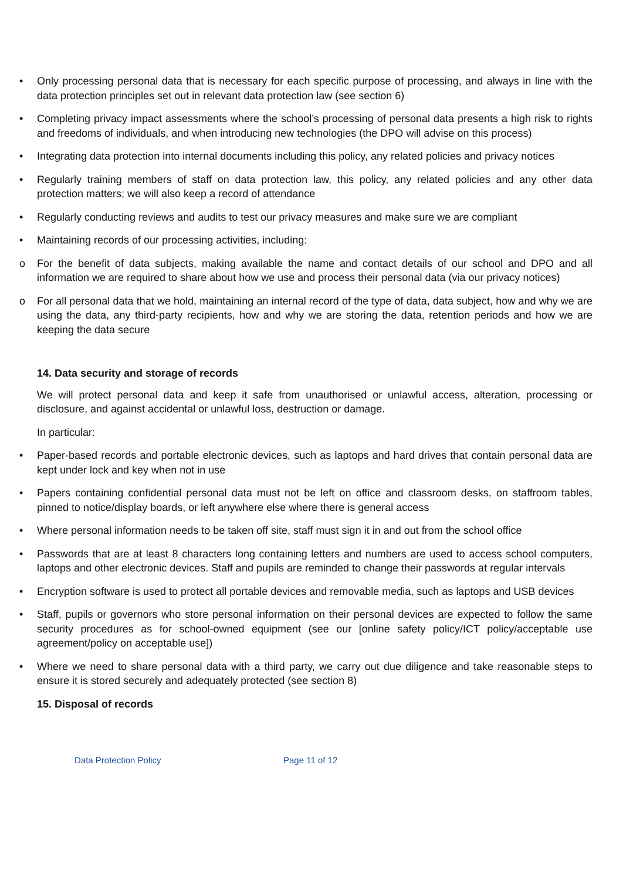• Only processing personal data that is necessary for each specific purpose of processing, and always in line with the data protection principles set out in relevant data protection law (see section 6)
• Completing privacy impact assessments where the school’s processing of personal data presents a high risk to rights and freedoms of individuals, and when introducing new technologies (the DPO will advise on this process)
• Integrating data protection into internal documents including this policy, any related policies and privacy notices
• Regularly training members of staff on data protection law, this policy, any related policies and any other data protection matters; we will also keep a record of attendance
• Regularly conducting reviews and audits to test our privacy measures and make sure we are compliant
• Maintaining records of our processing activities, including:
o For the benefit of data subjects, making available the name and contact details of our school and DPO and all information we are required to share about how we use and process their personal data (via our privacy notices)
o For all personal data that we hold, maintaining an internal record of the type of data, data subject, how and why we are using the data, any third-party recipients, how and why we are storing the data, retention periods and how we are keeping the data secure
14. Data security and storage of records
We will protect personal data and keep it safe from unauthorised or unlawful access, alteration, processing or disclosure, and against accidental or unlawful loss, destruction or damage.
In particular:
• Paper-based records and portable electronic devices, such as laptops and hard drives that contain personal data are kept under lock and key when not in use
• Papers containing confidential personal data must not be left on office and classroom desks, on staffroom tables, pinned to notice/display boards, or left anywhere else where there is general access
• Where personal information needs to be taken off site, staff must sign it in and out from the school office
• Passwords that are at least 8 characters long containing letters and numbers are used to access school computers, laptops and other electronic devices. Staff and pupils are reminded to change their passwords at regular intervals
• Encryption software is used to protect all portable devices and removable media, such as laptops and USB devices
• Staff, pupils or governors who store personal information on their personal devices are expected to follow the same security procedures as for school-owned equipment (see our [online safety policy/ICT policy/acceptable use agreement/policy on acceptable use])
• Where we need to share personal data with a third party, we carry out due diligence and take reasonable steps to ensure it is stored securely and adequately protected (see section 8)
15. Disposal of records
Data Protection Policy Page 11 of 12